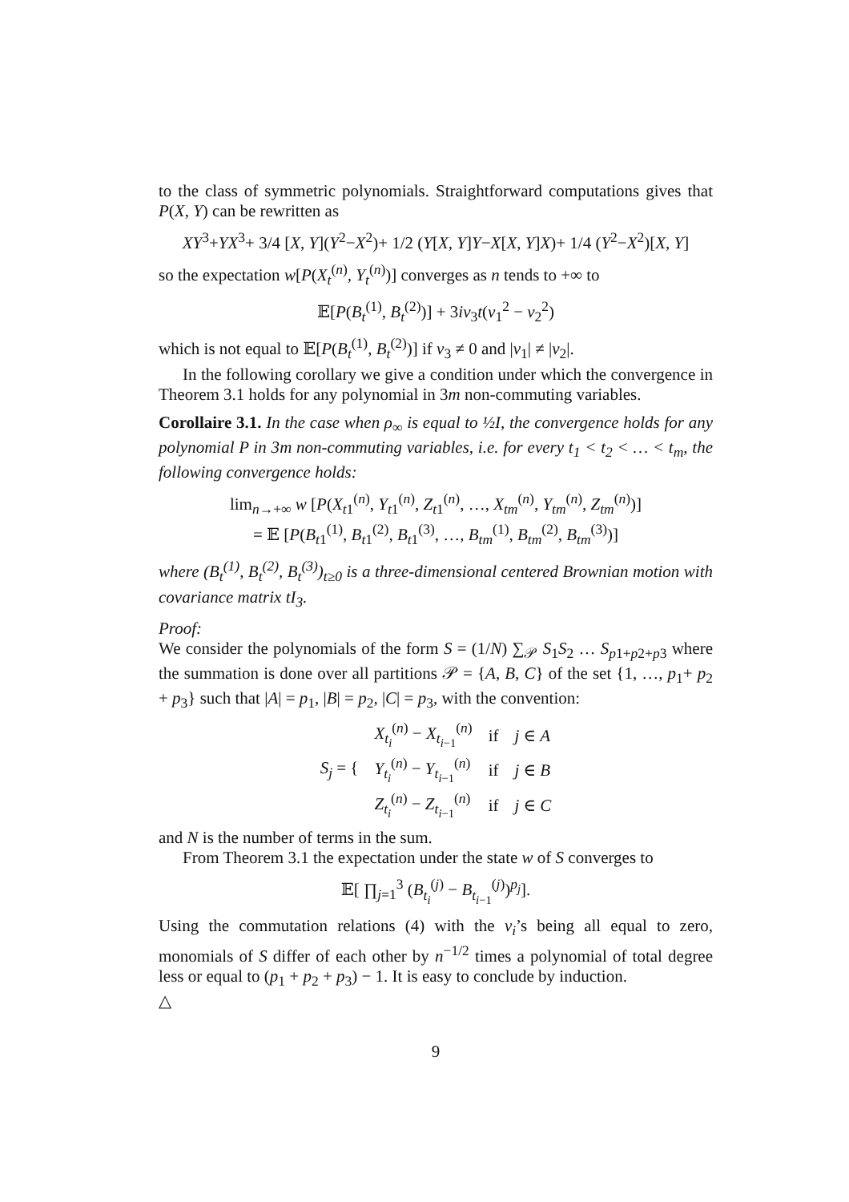to the class of symmetric polynomials. Straightforward computations gives that P(X, Y) can be rewritten as
XY<sup>3</sup>+YX<sup>3</sup>+ 3/4 [X, Y](Y<sup>2</sup>−X<sup>2</sup>)+ 1/2 (Y[X, Y]Y−X[X, Y]X)+ 1/4 (Y<sup>2</sup>−X<sup>2</sup>)[X, Y]
so the expectation w[P(X<sub>t</sub><sup>(n)</sup>, Y<sub>t</sub><sup>(n)</sup>)] converges as n tends to +∞ to
𝔼[P(B<sub>t</sub><sup>(1)</sup>, B<sub>t</sub><sup>(2)</sup>)] + 3iv<sub>3</sub>t(v<sub>1</sub><sup>2</sup> − v<sub>2</sub><sup>2</sup>)
which is not equal to 𝔼[P(B<sub>t</sub><sup>(1)</sup>, B<sub>t</sub><sup>(2)</sup>)] if v<sub>3</sub> ≠ 0 and |v<sub>1</sub>| ≠ |v<sub>2</sub>|.
In the following corollary we give a condition under which the convergence in Theorem 3.1 holds for any polynomial in 3m non-commuting variables.
Corollaire 3.1. In the case when ρ<sub>∞</sub> is equal to ½I, the convergence holds for any polynomial P in 3m non-commuting variables, i.e. for every t<sub>1</sub> < t<sub>2</sub> < … < t<sub>m</sub>, the following convergence holds:
lim<sub>n→+∞</sub> w [P(X<sub>t1</sub><sup>(n)</sup>, Y<sub>t1</sub><sup>(n)</sup>, Z<sub>t1</sub><sup>(n)</sup>, …, X<sub>tm</sub><sup>(n)</sup>, Y<sub>tm</sub><sup>(n)</sup>, Z<sub>tm</sub><sup>(n)</sup>)]
= 𝔼 [P(B<sub>t1</sub><sup>(1)</sup>, B<sub>t1</sub><sup>(2)</sup>, B<sub>t1</sub><sup>(3)</sup>, …, B<sub>tm</sub><sup>(1)</sup>, B<sub>tm</sub><sup>(2)</sup>, B<sub>tm</sub><sup>(3)</sup>)]
where (B<sub>t</sub><sup>(1)</sup>, B<sub>t</sub><sup>(2)</sup>, B<sub>t</sub><sup>(3)</sup>)<sub>t≥0</sub> is a three-dimensional centered Brownian motion with covariance matrix tI<sub>3</sub>.
Proof:
We consider the polynomials of the form S = (1/N) ∑<sub>𝒫</sub> S<sub>1</sub>S<sub>2</sub> … S<sub>p1+p2+p3</sub> where the summation is done over all partitions 𝒫 = {A, B, C} of the set {1, …, p<sub>1</sub>+ p<sub>2</sub> + p<sub>3</sub>} such that |A| = p<sub>1</sub>, |B| = p<sub>2</sub>, |C| = p<sub>3</sub>, with the convention:
| S<sub>j</sub> = { | X<sub>t<sub>i</sub></sub><sup>(n)</sup> − X<sub>t<sub>i−1</sub></sub><sup>(n)</sup> | if | j ∈ A |
| | Y<sub>t<sub>i</sub></sub><sup>(n)</sup> − Y<sub>t<sub>i−1</sub></sub><sup>(n)</sup> | if | j ∈ B |
| | Z<sub>t<sub>i</sub></sub><sup>(n)</sup> − Z<sub>t<sub>i−1</sub></sub><sup>(n)</sup> | if | j ∈ C |
and N is the number of terms in the sum.
From Theorem 3.1 the expectation under the state w of S converges to
𝔼[ ∏<sub>j=1</sub><sup>3</sup> (B<sub>t<sub>i</sub></sub><sup>(j)</sup> − B<sub>t<sub>i−1</sub></sub><sup>(j)</sup>)<sup>p<sub>j</sub></sup>].
Using the commutation relations (4) with the v<sub>i</sub>’s being all equal to zero, monomials of S differ of each other by n<sup>−1/2</sup> times a polynomial of total degree less or equal to (p<sub>1</sub> + p<sub>2</sub> + p<sub>3</sub>) − 1. It is easy to conclude by induction.
△
9